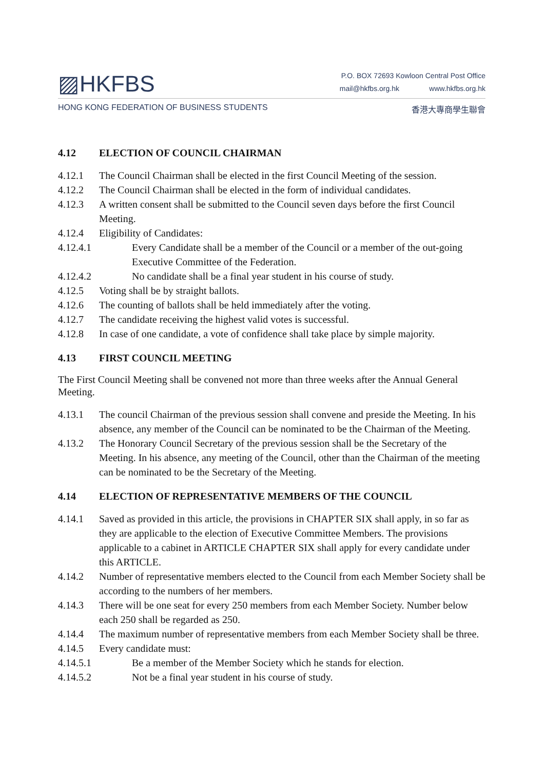▨HKFBS
P.O. BOX 72693 Kowloon Central Post Office
mail@hkfbs.org.hk www.hkfbs.org.hk
HONG KONG FEDERATION OF BUSINESS STUDENTS 香港大專商學生聯會
4.12 ELECTION OF COUNCIL CHAIRMAN
4.12.1 The Council Chairman shall be elected in the first Council Meeting of the session.
4.12.2 The Council Chairman shall be elected in the form of individual candidates.
4.12.3 A written consent shall be submitted to the Council seven days before the first Council Meeting.
4.12.4 Eligibility of Candidates:
4.12.4.1 Every Candidate shall be a member of the Council or a member of the out-going Executive Committee of the Federation.
4.12.4.2 No candidate shall be a final year student in his course of study.
4.12.5 Voting shall be by straight ballots.
4.12.6 The counting of ballots shall be held immediately after the voting.
4.12.7 The candidate receiving the highest valid votes is successful.
4.12.8 In case of one candidate, a vote of confidence shall take place by simple majority.
4.13 FIRST COUNCIL MEETING
The First Council Meeting shall be convened not more than three weeks after the Annual General Meeting.
4.13.1 The council Chairman of the previous session shall convene and preside the Meeting. In his absence, any member of the Council can be nominated to be the Chairman of the Meeting.
4.13.2 The Honorary Council Secretary of the previous session shall be the Secretary of the Meeting. In his absence, any meeting of the Council, other than the Chairman of the meeting can be nominated to be the Secretary of the Meeting.
4.14 ELECTION OF REPRESENTATIVE MEMBERS OF THE COUNCIL
4.14.1 Saved as provided in this article, the provisions in CHAPTER SIX shall apply, in so far as they are applicable to the election of Executive Committee Members. The provisions applicable to a cabinet in ARTICLE CHAPTER SIX shall apply for every candidate under this ARTICLE.
4.14.2 Number of representative members elected to the Council from each Member Society shall be according to the numbers of her members.
4.14.3 There will be one seat for every 250 members from each Member Society. Number below each 250 shall be regarded as 250.
4.14.4 The maximum number of representative members from each Member Society shall be three.
4.14.5 Every candidate must:
4.14.5.1 Be a member of the Member Society which he stands for election.
4.14.5.2 Not be a final year student in his course of study.